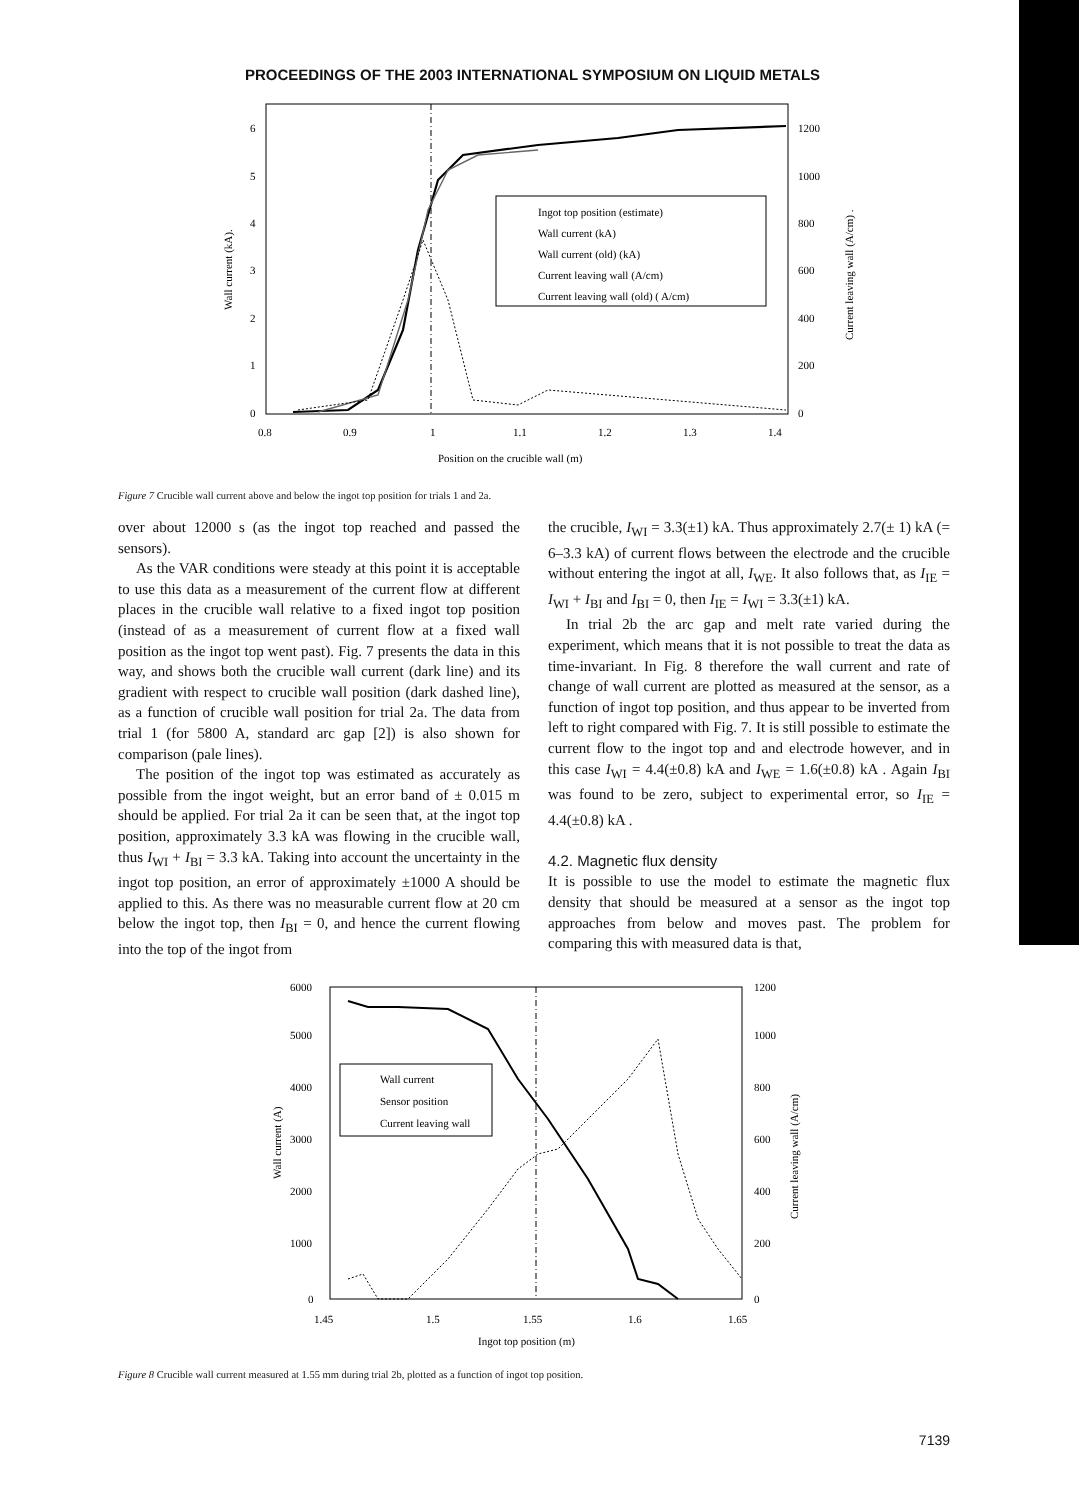PROCEEDINGS OF THE 2003 INTERNATIONAL SYMPOSIUM ON LIQUID METALS
Ingot top position (estimate)
Wall current (kA)
Wall current (old) (kA)
Current leaving wall (A/cm)
Current leaving wall (old) ( A/cm)
6
5
4
3
2
1
0
1200
1000
800
600
400
200
0
0.8
0.9
1
1.1
1.2
1.3
1.4
Position on the crucible wall (m)
Wall current (kA).
Current leaving wall (A/cm) .
Figure 7 Crucible wall current above and below the ingot top position for trials 1 and 2a.
over about 12000 s (as the ingot top reached and passed the sensors).
As the VAR conditions were steady at this point it is acceptable to use this data as a measurement of the current flow at different places in the crucible wall relative to a fixed ingot top position (instead of as a measurement of current flow at a fixed wall position as the ingot top went past). Fig. 7 presents the data in this way, and shows both the crucible wall current (dark line) and its gradient with respect to crucible wall position (dark dashed line), as a function of crucible wall position for trial 2a. The data from trial 1 (for 5800 A, standard arc gap [2]) is also shown for comparison (pale lines).
The position of the ingot top was estimated as accurately as possible from the ingot weight, but an error band of ± 0.015 m should be applied. For trial 2a it can be seen that, at the ingot top position, approximately 3.3 kA was flowing in the crucible wall, thus I<sub>WI</sub> + I<sub>BI</sub> = 3.3 kA. Taking into account the uncertainty in the ingot top position, an error of approximately ±1000 A should be applied to this. As there was no measurable current flow at 20 cm below the ingot top, then I<sub>BI</sub> = 0, and hence the current flowing into the top of the ingot from
the crucible, I<sub>WI</sub> = 3.3(±1) kA. Thus approximately 2.7(± 1) kA (= 6–3.3 kA) of current flows between the electrode and the crucible without entering the ingot at all, I<sub>WE</sub>. It also follows that, as I<sub>IE</sub> = I<sub>WI</sub> + I<sub>BI</sub> and I<sub>BI</sub> = 0, then I<sub>IE</sub> = I<sub>WI</sub> = 3.3(±1) kA.
In trial 2b the arc gap and melt rate varied during the experiment, which means that it is not possible to treat the data as time-invariant. In Fig. 8 therefore the wall current and rate of change of wall current are plotted as measured at the sensor, as a function of ingot top position, and thus appear to be inverted from left to right compared with Fig. 7. It is still possible to estimate the current flow to the ingot top and and electrode however, and in this case I<sub>WI</sub> = 4.4(±0.8) kA and I<sub>WE</sub> = 1.6(±0.8) kA . Again I<sub>BI</sub> was found to be zero, subject to experimental error, so I<sub>IE</sub> = 4.4(±0.8) kA .
4.2. Magnetic flux density
It is possible to use the model to estimate the magnetic flux density that should be measured at a sensor as the ingot top approaches from below and moves past. The problem for comparing this with measured data is that,
Wall current
Sensor position
Current leaving wall
6000
5000
4000
3000
2000
1000
0
1200
1000
800
600
400
200
0
1.45
1.5
1.55
1.6
1.65
Ingot top position (m)
Wall current (A)
Current leaving wall (A/cm)
Figure 8 Crucible wall current measured at 1.55 mm during trial 2b, plotted as a function of ingot top position.
7139